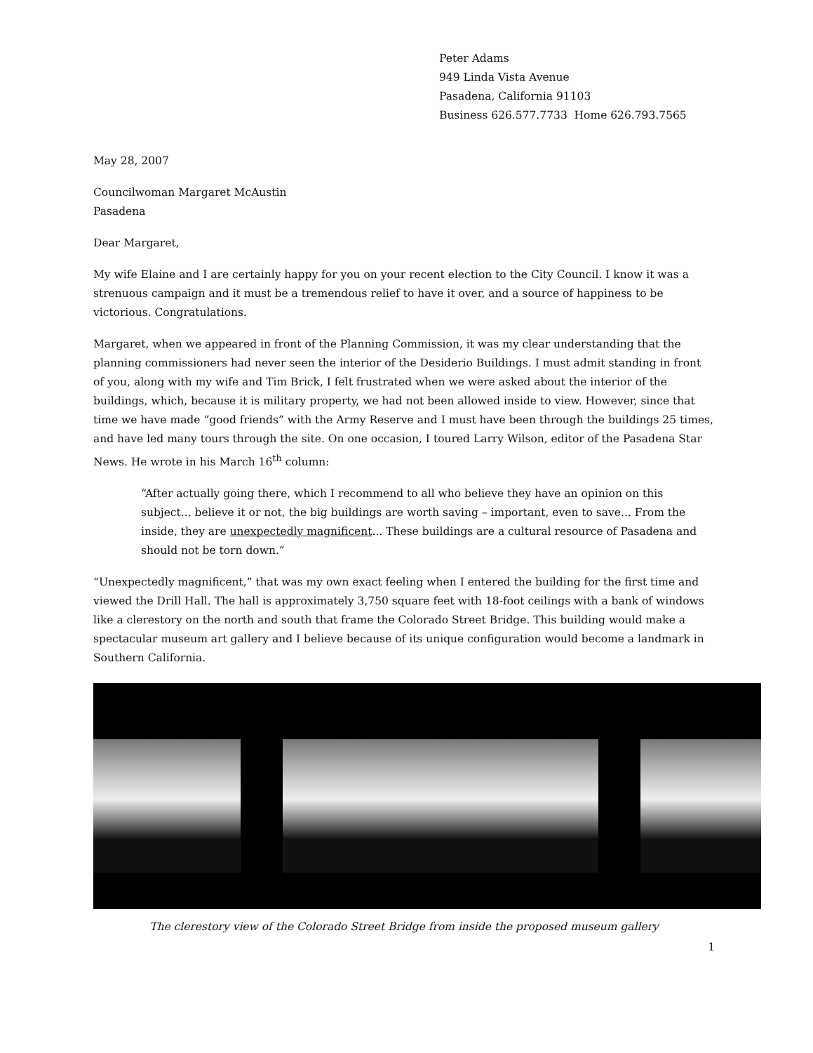Peter Adams
949 Linda Vista Avenue
Pasadena, California 91103
Business 626.577.7733 Home 626.793.7565
May 28, 2007
Councilwoman Margaret McAustin
Pasadena
Dear Margaret,
My wife Elaine and I are certainly happy for you on your recent election to the City Council. I know it was a strenuous campaign and it must be a tremendous relief to have it over, and a source of happiness to be victorious. Congratulations.
Margaret, when we appeared in front of the Planning Commission, it was my clear understanding that the planning commissioners had never seen the interior of the Desiderio Buildings. I must admit standing in front of you, along with my wife and Tim Brick, I felt frustrated when we were asked about the interior of the buildings, which, because it is military property, we had not been allowed inside to view. However, since that time we have made “good friends” with the Army Reserve and I must have been through the buildings 25 times, and have led many tours through the site. On one occasion, I toured Larry Wilson, editor of the Pasadena Star News. He wrote in his March 16<sup>th</sup> column:
“After actually going there, which I recommend to all who believe they have an opinion on this subject... believe it or not, the big buildings are worth saving – important, even to save... From the inside, they are unexpectedly magnificent... These buildings are a cultural resource of Pasadena and should not be torn down.”
“Unexpectedly magnificent,” that was my own exact feeling when I entered the building for the first time and viewed the Drill Hall. The hall is approximately 3,750 square feet with 18-foot ceilings with a bank of windows like a clerestory on the north and south that frame the Colorado Street Bridge. This building would make a spectacular museum art gallery and I believe because of its unique configuration would become a landmark in Southern California.
The clerestory view of the Colorado Street Bridge from inside the proposed museum gallery
1